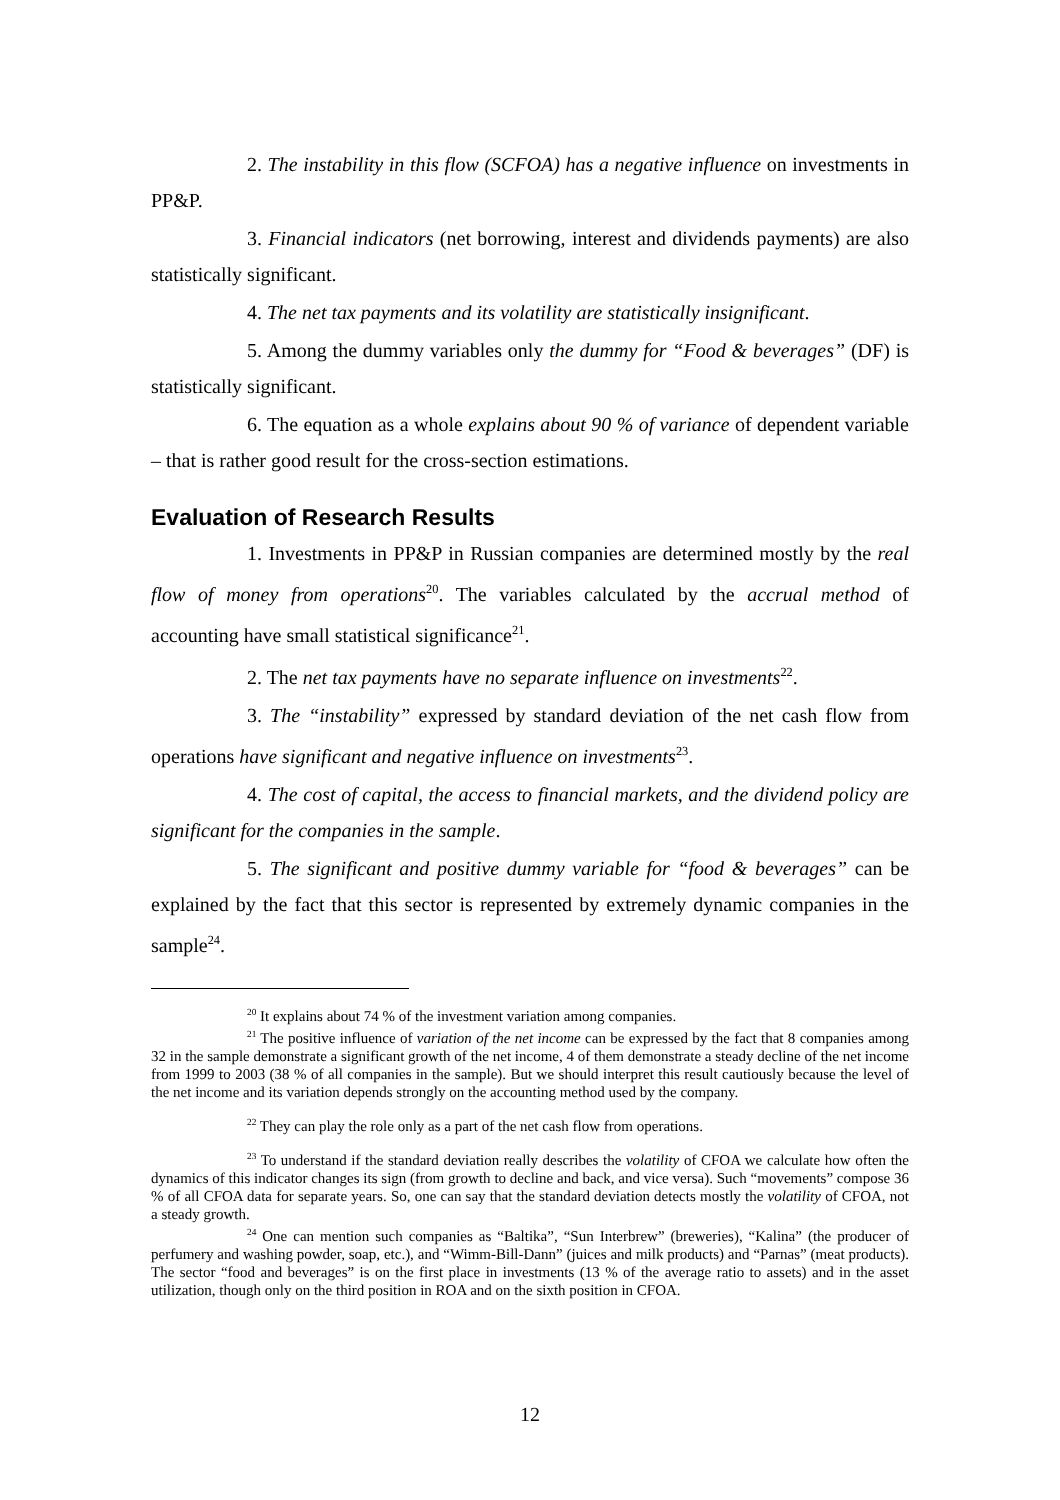2. The instability in this flow (SCFOA) has a negative influence on investments in PP&P.
3. Financial indicators (net borrowing, interest and dividends payments) are also statistically significant.
4. The net tax payments and its volatility are statistically insignificant.
5. Among the dummy variables only the dummy for “Food & beverages” (DF) is statistically significant.
6. The equation as a whole explains about 90 % of variance of dependent variable – that is rather good result for the cross-section estimations.
Evaluation of Research Results
1. Investments in PP&P in Russian companies are determined mostly by the real flow of money from operations<sup>20</sup>. The variables calculated by the accrual method of accounting have small statistical significance<sup>21</sup>.
2. The net tax payments have no separate influence on investments<sup>22</sup>.
3. The “instability” expressed by standard deviation of the net cash flow from operations have significant and negative influence on investments<sup>23</sup>.
4. The cost of capital, the access to financial markets, and the dividend policy are significant for the companies in the sample.
5. The significant and positive dummy variable for “food & beverages” can be explained by the fact that this sector is represented by extremely dynamic companies in the sample<sup>24</sup>.
<sup>20</sup> It explains about 74 % of the investment variation among companies.
<sup>21</sup> The positive influence of variation of the net income can be expressed by the fact that 8 companies among 32 in the sample demonstrate a significant growth of the net income, 4 of them demonstrate a steady decline of the net income from 1999 to 2003 (38 % of all companies in the sample). But we should interpret this result cautiously because the level of the net income and its variation depends strongly on the accounting method used by the company.
<sup>22</sup> They can play the role only as a part of the net cash flow from operations.
<sup>23</sup> To understand if the standard deviation really describes the volatility of CFOA we calculate how often the dynamics of this indicator changes its sign (from growth to decline and back, and vice versa). Such “movements” compose 36 % of all CFOA data for separate years. So, one can say that the standard deviation detects mostly the volatility of CFOA, not a steady growth.
<sup>24</sup> One can mention such companies as “Baltika”, “Sun Interbrew” (breweries), “Kalina” (the producer of perfumery and washing powder, soap, etc.), and “Wimm-Bill-Dann” (juices and milk products) and “Parnas” (meat products). The sector “food and beverages” is on the first place in investments (13 % of the average ratio to assets) and in the asset utilization, though only on the third position in ROA and on the sixth position in CFOA.
12